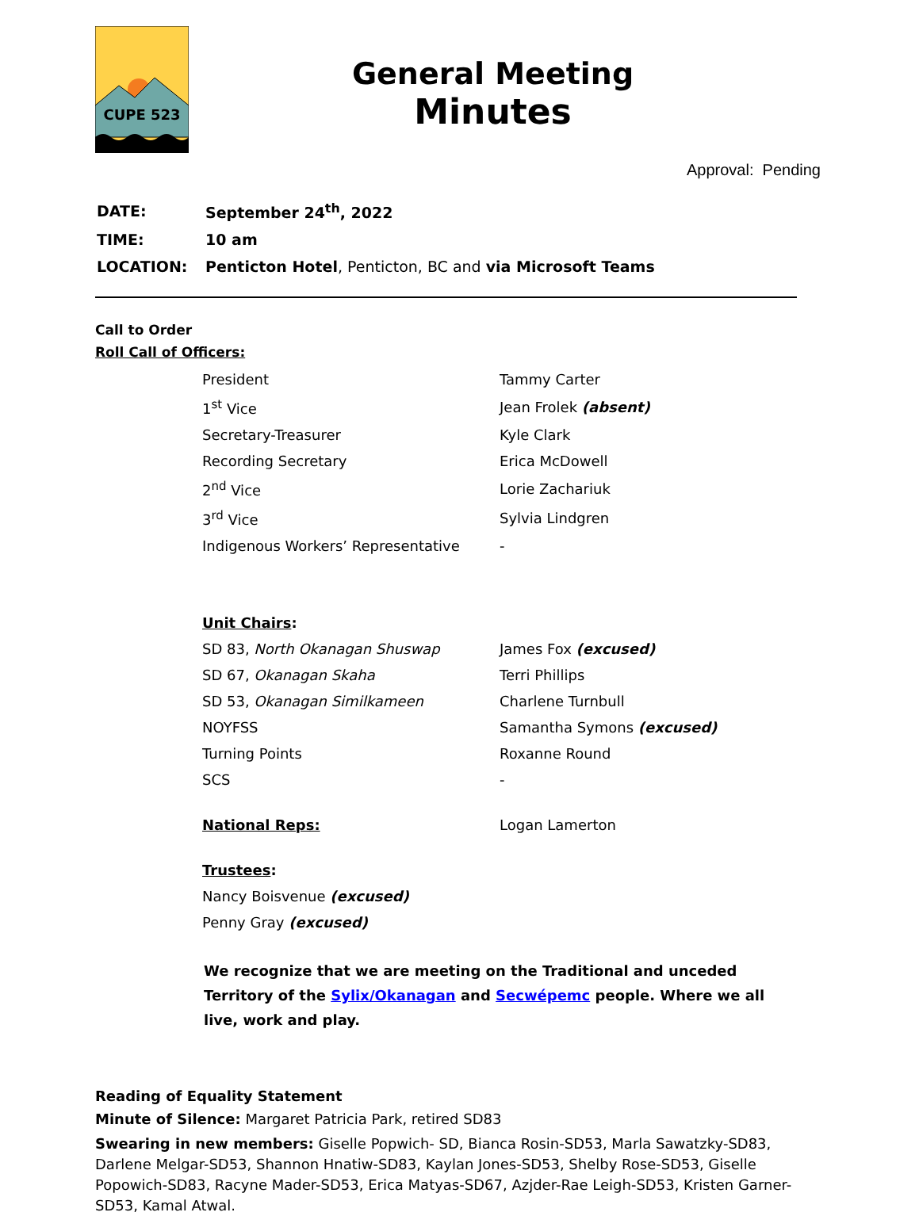CUPE 523
General Meeting
Minutes
Approval: Pending
| DATE: | September 24<sup>th</sup>, 2022 |
| TIME: | 10 am |
| LOCATION: | Penticton Hotel , Penticton, BC and via Microsoft Teams |
Call to Order
Roll Call of Officers:
| President | Tammy Carter |
| 1<sup>st</sup> Vice | Jean Frolek (absent) |
| Secretary-Treasurer | Kyle Clark |
| Recording Secretary | Erica McDowell |
| 2<sup>nd</sup> Vice | Lorie Zachariuk |
| 3<sup>rd</sup> Vice | Sylvia Lindgren |
| Indigenous Workers’ Representative | - |
| Unit Chairs : | |
| SD 83, North Okanagan Shuswap | James Fox (excused) |
| SD 67, Okanagan Skaha | Terri Phillips |
| SD 53, Okanagan Similkameen | Charlene Turnbull |
| NOYFSS | Samantha Symons (excused) |
| Turning Points | Roxanne Round |
| SCS | - |
| National Reps: | Logan Lamerton |
| Trustees : | |
| Nancy Boisvenue (excused) | |
| Penny Gray (excused) | |
We recognize that we are meeting on the Traditional and unceded Territory of the Sylix/Okanagan and Secwépemc people. Where we all live, work and play.
Reading of Equality Statement
Minute of Silence: Margaret Patricia Park, retired SD83
Swearing in new members: Giselle Popwich- SD, Bianca Rosin-SD53, Marla Sawatzky-SD83, Darlene Melgar-SD53, Shannon Hnatiw-SD83, Kaylan Jones-SD53, Shelby Rose-SD53, Giselle Popowich-SD83, Racyne Mader-SD53, Erica Matyas-SD67, Azjder-Rae Leigh-SD53, Kristen Garner-SD53, Kamal Atwal.